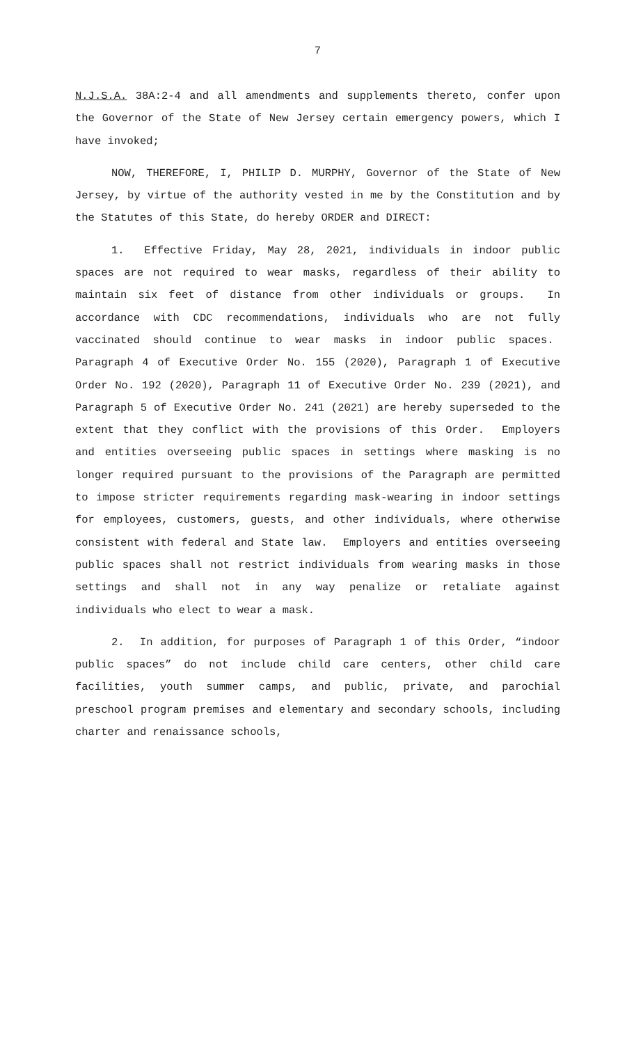7
N.J.S.A. 38A:2-4 and all amendments and supplements thereto, confer upon the Governor of the State of New Jersey certain emergency powers, which I have invoked;
NOW, THEREFORE, I, PHILIP D. MURPHY, Governor of the State of New Jersey, by virtue of the authority vested in me by the Constitution and by the Statutes of this State, do hereby ORDER and DIRECT:
1. Effective Friday, May 28, 2021, individuals in indoor public spaces are not required to wear masks, regardless of their ability to maintain six feet of distance from other individuals or groups. In accordance with CDC recommendations, individuals who are not fully vaccinated should continue to wear masks in indoor public spaces. Paragraph 4 of Executive Order No. 155 (2020), Paragraph 1 of Executive Order No. 192 (2020), Paragraph 11 of Executive Order No. 239 (2021), and Paragraph 5 of Executive Order No. 241 (2021) are hereby superseded to the extent that they conflict with the provisions of this Order. Employers and entities overseeing public spaces in settings where masking is no longer required pursuant to the provisions of the Paragraph are permitted to impose stricter requirements regarding mask-wearing in indoor settings for employees, customers, guests, and other individuals, where otherwise consistent with federal and State law. Employers and entities overseeing public spaces shall not restrict individuals from wearing masks in those settings and shall not in any way penalize or retaliate against individuals who elect to wear a mask.
2. In addition, for purposes of Paragraph 1 of this Order, “indoor public spaces” do not include child care centers, other child care facilities, youth summer camps, and public, private, and parochial preschool program premises and elementary and secondary schools, including charter and renaissance schools,